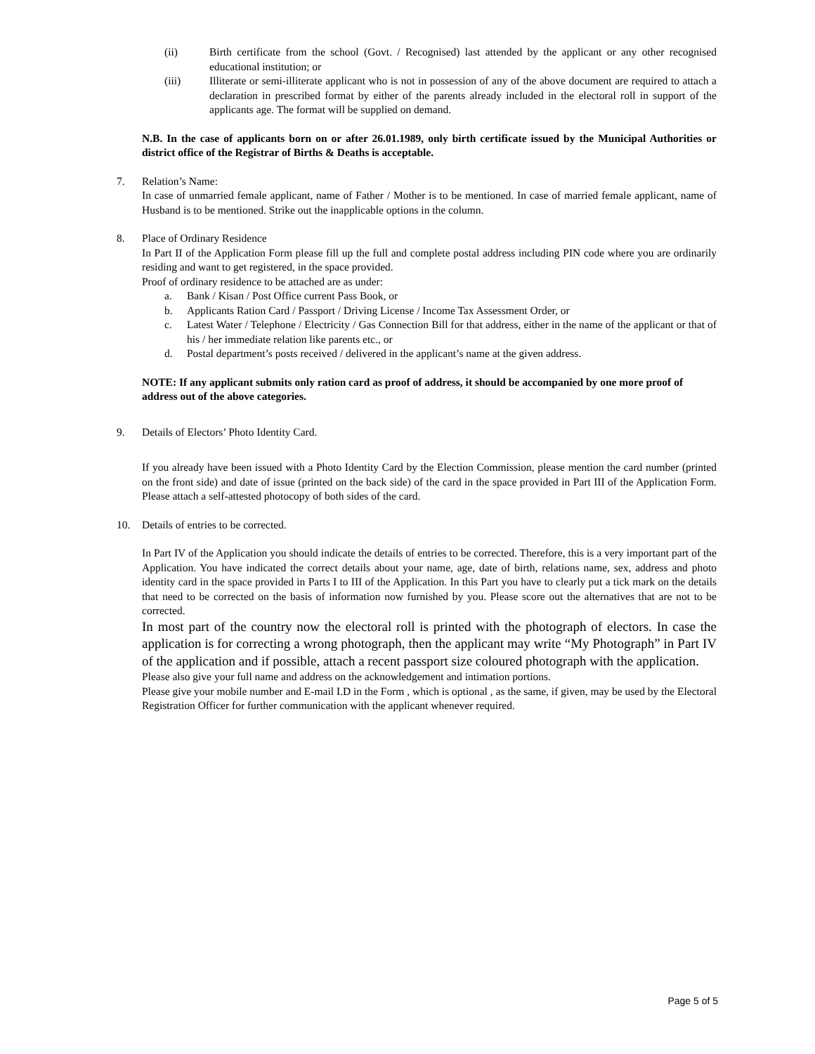(ii) Birth certificate from the school (Govt. / Recognised) last attended by the applicant or any other recognised educational institution; or
(iii) Illiterate or semi-illiterate applicant who is not in possession of any of the above document are required to attach a declaration in prescribed format by either of the parents already included in the electoral roll in support of the applicants age. The format will be supplied on demand.
N.B. In the case of applicants born on or after 26.01.1989, only birth certificate issued by the Municipal Authorities or district office of the Registrar of Births & Deaths is acceptable.
7. Relation’s Name:
In case of unmarried female applicant, name of Father / Mother is to be mentioned. In case of married female applicant, name of Husband is to be mentioned. Strike out the inapplicable options in the column.
8. Place of Ordinary Residence
In Part II of the Application Form please fill up the full and complete postal address including PIN code where you are ordinarily residing and want to get registered, in the space provided.
Proof of ordinary residence to be attached are as under:
a. Bank / Kisan / Post Office current Pass Book, or
b. Applicants Ration Card / Passport / Driving License / Income Tax Assessment Order, or
c. Latest Water / Telephone / Electricity / Gas Connection Bill for that address, either in the name of the applicant or that of his / her immediate relation like parents etc., or
d. Postal department’s posts received / delivered in the applicant’s name at the given address.
NOTE: If any applicant submits only ration card as proof of address, it should be accompanied by one more proof of address out of the above categories.
9. Details of Electors’ Photo Identity Card.
If you already have been issued with a Photo Identity Card by the Election Commission, please mention the card number (printed on the front side) and date of issue (printed on the back side) of the card in the space provided in Part III of the Application Form. Please attach a self-attested photocopy of both sides of the card.
10. Details of entries to be corrected.
In Part IV of the Application you should indicate the details of entries to be corrected. Therefore, this is a very important part of the Application. You have indicated the correct details about your name, age, date of birth, relations name, sex, address and photo identity card in the space provided in Parts I to III of the Application. In this Part you have to clearly put a tick mark on the details that need to be corrected on the basis of information now furnished by you. Please score out the alternatives that are not to be corrected.
In most part of the country now the electoral roll is printed with the photograph of electors. In case the application is for correcting a wrong photograph, then the applicant may write “My Photograph” in Part IV of the application and if possible, attach a recent passport size coloured photograph with the application.
Please also give your full name and address on the acknowledgement and intimation portions.
Please give your mobile number and E-mail I.D in the Form , which is optional , as the same, if given, may be used by the Electoral Registration Officer for further communication with the applicant whenever required.
Page 5 of 5